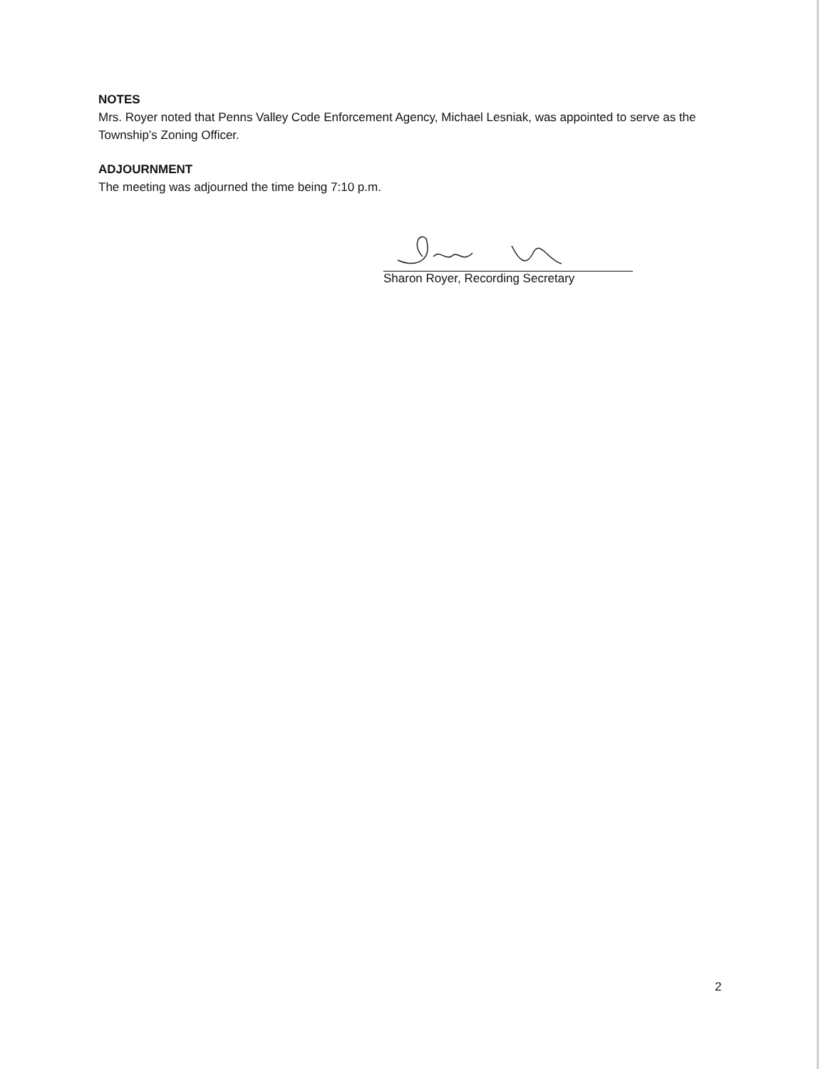NOTES
Mrs. Royer noted that Penns Valley Code Enforcement Agency, Michael Lesniak, was appointed to serve as the Township’s Zoning Officer.
ADJOURNMENT
The meeting was adjourned the time being 7:10 p.m.
Sharon Royer, Recording Secretary
2